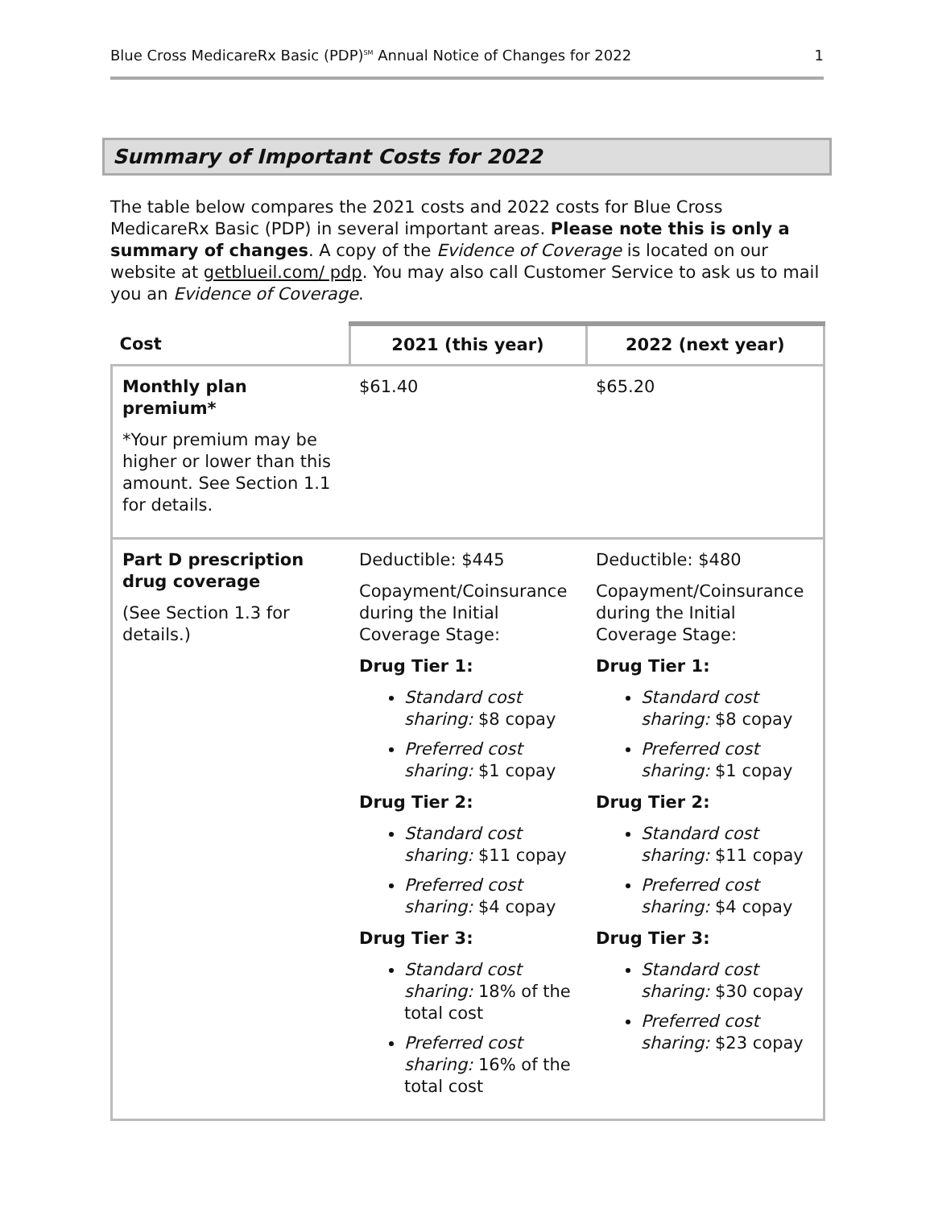Blue Cross MedicareRx Basic (PDP)<sup>SM</sup> Annual Notice of Changes for 2022 1
Summary of Important Costs for 2022
The table below compares the 2021 costs and 2022 costs for Blue Cross MedicareRx Basic (PDP) in several important areas. Please note this is only a summary of changes. A copy of the Evidence of Coverage is located on our website at getblueil.com/ pdp. You may also call Customer Service to ask us to mail you an Evidence of Coverage.
| Cost | 2021 (this year) | 2022 (next year) |
| --- | --- | --- |
| Monthly plan premium* *Your premium may be higher or lower than this amount. See Section 1.1 for details. | $61.40 | $65.20 |
| Part D prescription drug coverage (See Section 1.3 for details.) | Deductible: $445 Copayment/Coinsurance during the Initial Coverage Stage: Drug Tier 1: Standard cost sharing: $8 copay Preferred cost sharing: $1 copay Drug Tier 2: Standard cost sharing: $11 copay Preferred cost sharing: $4 copay Drug Tier 3: Standard cost sharing: 18% of the total cost Preferred cost sharing: 16% of the total cost | Deductible: $480 Copayment/Coinsurance during the Initial Coverage Stage: Drug Tier 1: Standard cost sharing: $8 copay Preferred cost sharing: $1 copay Drug Tier 2: Standard cost sharing: $11 copay Preferred cost sharing: $4 copay Drug Tier 3: Standard cost sharing: $30 copay Preferred cost sharing: $23 copay |